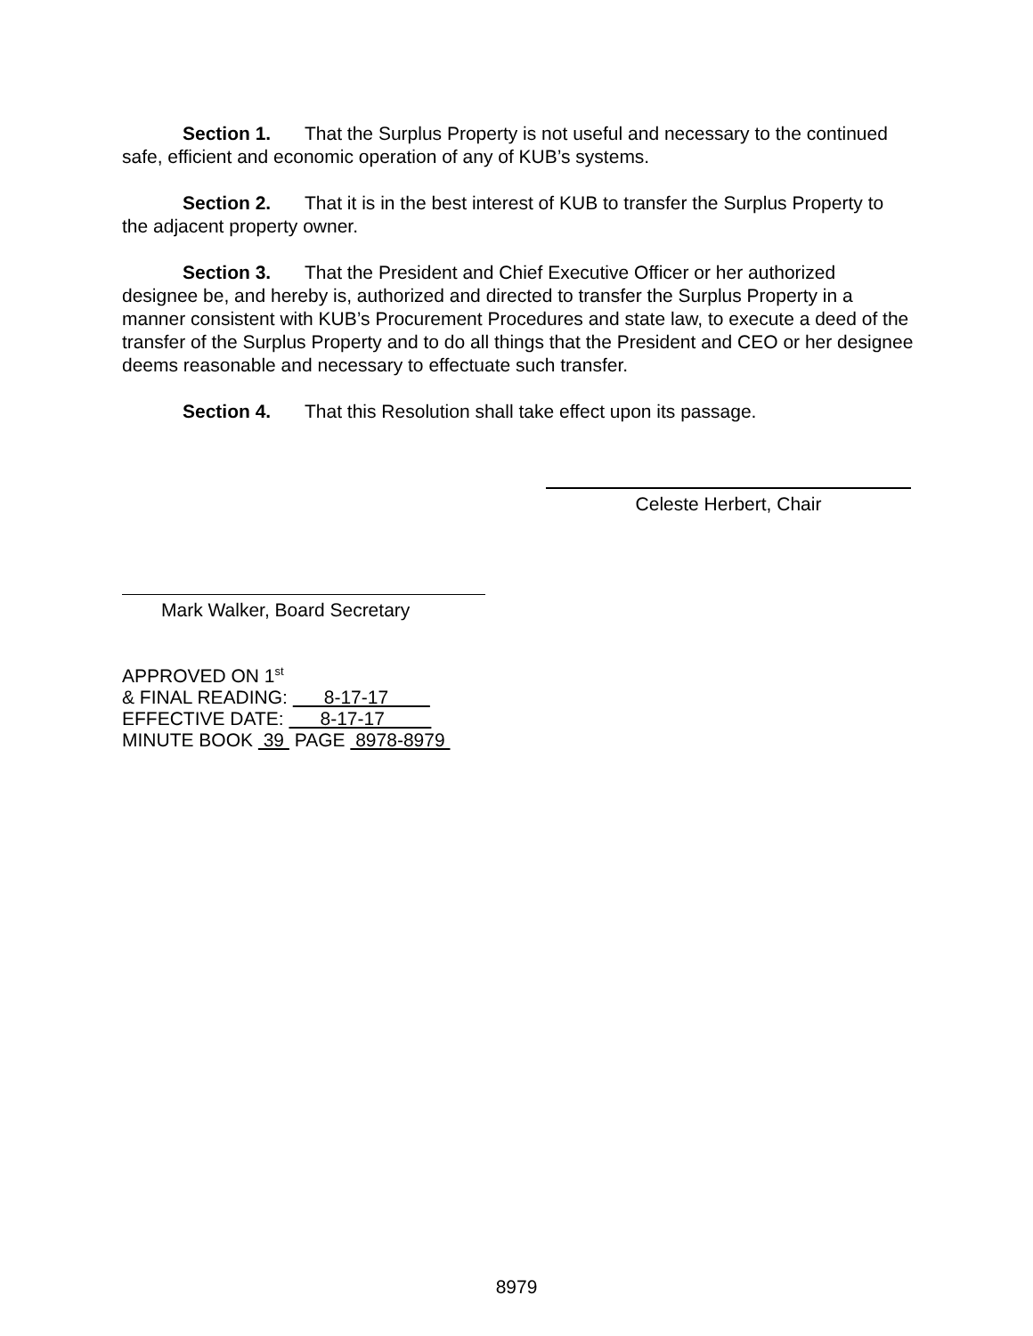Section 1. That the Surplus Property is not useful and necessary to the continued safe, efficient and economic operation of any of KUB’s systems.
Section 2. That it is in the best interest of KUB to transfer the Surplus Property to the adjacent property owner.
Section 3. That the President and Chief Executive Officer or her authorized designee be, and hereby is, authorized and directed to transfer the Surplus Property in a manner consistent with KUB’s Procurement Procedures and state law, to execute a deed of the transfer of the Surplus Property and to do all things that the President and CEO or her designee deems reasonable and necessary to effectuate such transfer.
Section 4. That this Resolution shall take effect upon its passage.
Celeste Herbert, Chair
Mark Walker, Board Secretary
APPROVED ON 1<sup>st</sup>
& FINAL READING: 8-17-17
EFFECTIVE DATE: 8-17-17
MINUTE BOOK 39 PAGE 8978-8979
8979